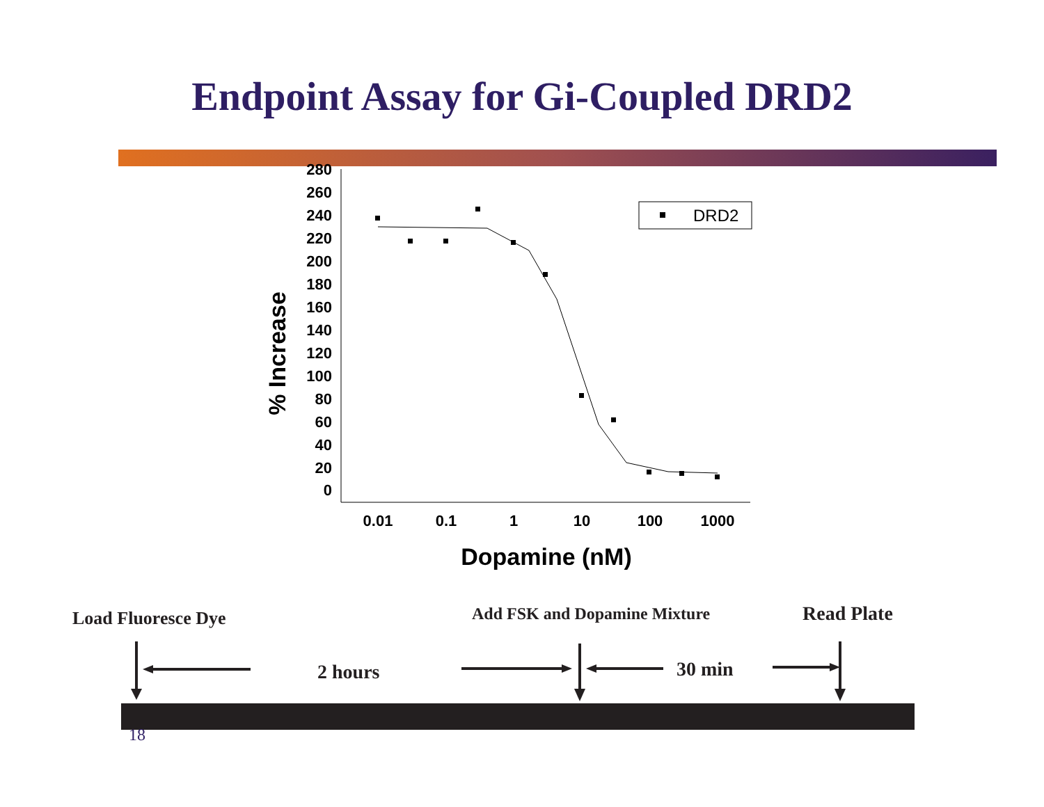Endpoint Assay for Gi-Coupled DRD2
280
260
240
220
200
180
160
140
120
100
80
60
40
20
0
0.01
0.1
1
10
100
1000
Dopamine (nM)
% Increase
DRD2
Load Fluoresce Dye Add FSK and Dopamine Mixture Read Plate
2 hours 30 min
18